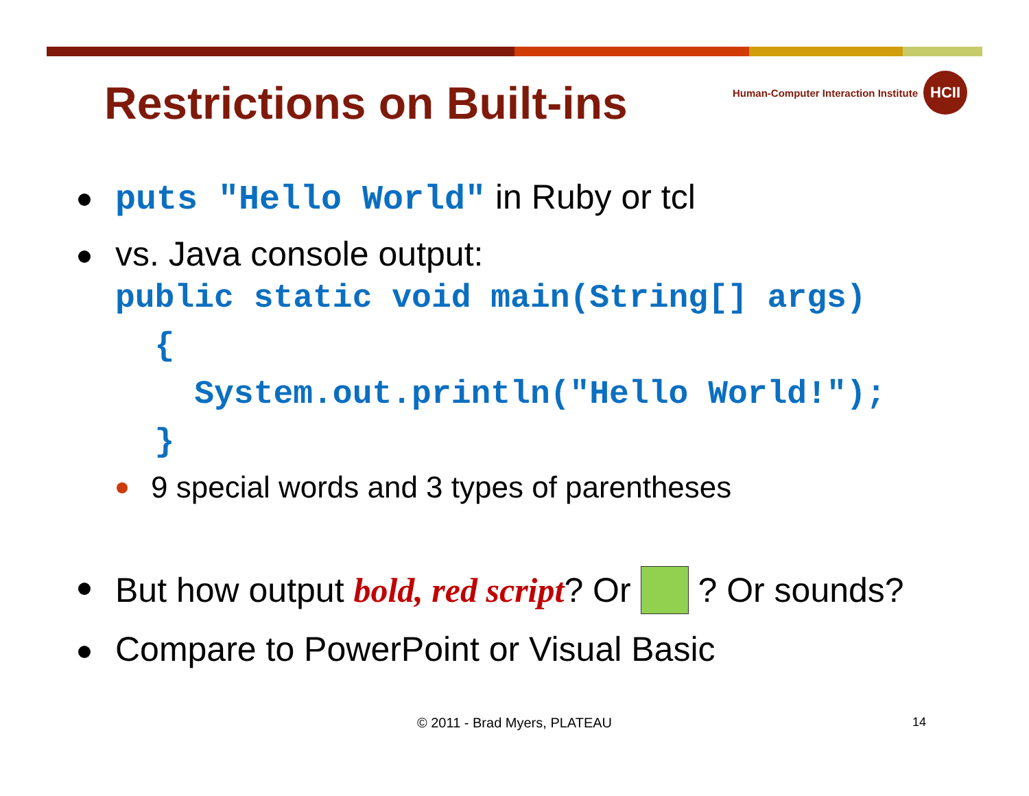Restrictions on Built-ins
Human-Computer Interaction Institute
HCII
puts "Hello World" in Ruby or tcl
vs. Java console output:
public static void main(String[] args) { System.out.println("Hello World!"); }
9 special words and 3 types of parentheses
But how output bold, red script? Or ? Or sounds?
Compare to PowerPoint or Visual Basic
© 2011 - Brad Myers, PLATEAU 14